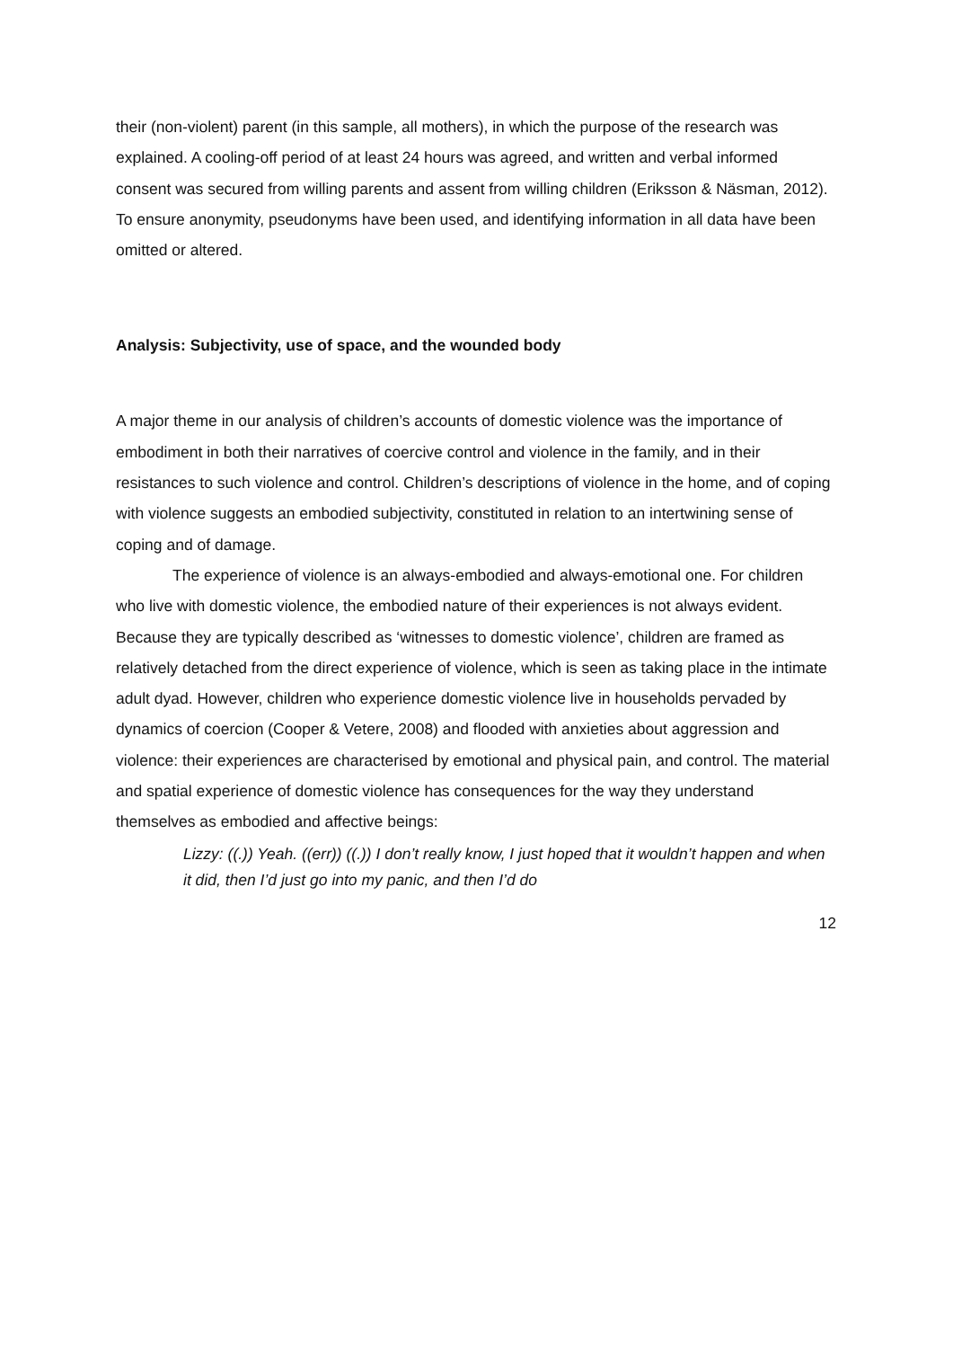their (non-violent) parent (in this sample, all mothers), in which the purpose of the research was explained. A cooling-off period of at least 24 hours was agreed, and written and verbal informed consent was secured from willing parents and assent from willing children (Eriksson & Näsman, 2012). To ensure anonymity, pseudonyms have been used, and identifying information in all data have been omitted or altered.
Analysis: Subjectivity, use of space, and the wounded body
A major theme in our analysis of children’s accounts of domestic violence was the importance of embodiment in both their narratives of coercive control and violence in the family, and in their resistances to such violence and control. Children’s descriptions of violence in the home, and of coping with violence suggests an embodied subjectivity, constituted in relation to an intertwining sense of coping and of damage.
The experience of violence is an always-embodied and always-emotional one. For children who live with domestic violence, the embodied nature of their experiences is not always evident. Because they are typically described as ‘witnesses to domestic violence’, children are framed as relatively detached from the direct experience of violence, which is seen as taking place in the intimate adult dyad. However, children who experience domestic violence live in households pervaded by dynamics of coercion (Cooper & Vetere, 2008) and flooded with anxieties about aggression and violence: their experiences are characterised by emotional and physical pain, and control. The material and spatial experience of domestic violence has consequences for the way they understand themselves as embodied and affective beings:
Lizzy: ((.)) Yeah. ((err)) ((.)) I don’t really know, I just hoped that it wouldn’t happen and when it did, then I’d just go into my panic, and then I’d do
12